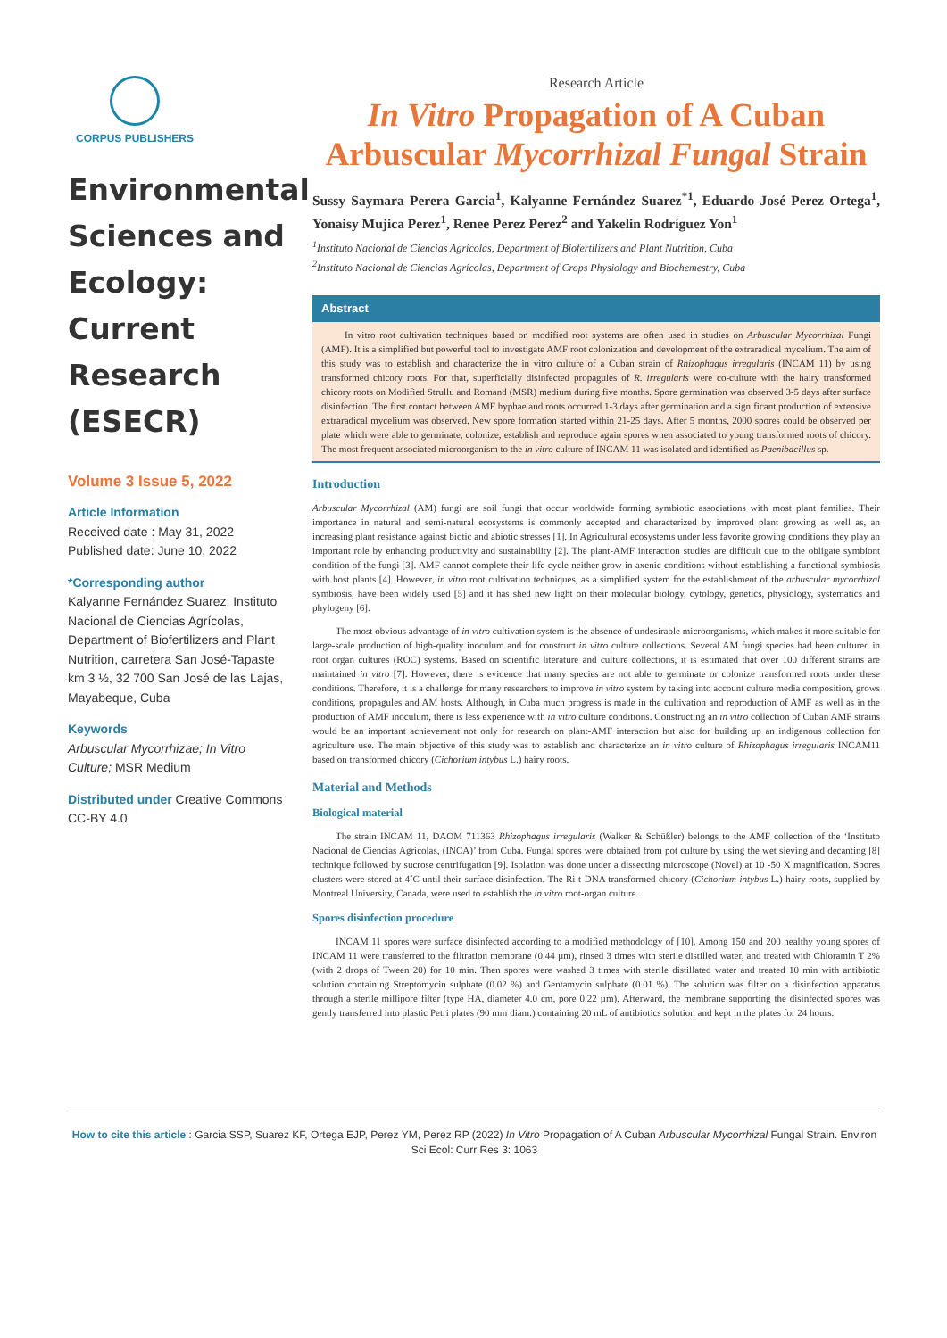CORPUS PUBLISHERS
Environmental Sciences and Ecology: Current Research (ESECR)
Volume 3 Issue 5, 2022
Article Information
Received date : May 31, 2022
Published date: June 10, 2022
*Corresponding author
Kalyanne Fernández Suarez, Instituto Nacional de Ciencias Agrícolas, Department of Biofertilizers and Plant Nutrition, carretera San José-Tapaste km 3 ½, 32 700 San José de las Lajas, Mayabeque, Cuba
Keywords
Arbuscular Mycorrhizae; In Vitro Culture; MSR Medium
Distributed under Creative Commons CC-BY 4.0
Research Article
In Vitro Propagation of A Cuban Arbuscular Mycorrhizal Fungal Strain
Sussy Saymara Perera Garcia<sup>1</sup>, Kalyanne Fernández Suarez<sup>*1</sup>, Eduardo José Perez Ortega<sup>1</sup>, Yonaisy Mujica Perez<sup>1</sup>, Renee Perez Perez<sup>2</sup> and Yakelin Rodríguez Yon<sup>1</sup>
<sup>1</sup> Instituto Nacional de Ciencias Agrícolas, Department of Biofertilizers and Plant Nutrition, Cuba
<sup>2</sup> Instituto Nacional de Ciencias Agrícolas, Department of Crops Physiology and Biochemestry, Cuba
Abstract
In vitro root cultivation techniques based on modified root systems are often used in studies on Arbuscular Mycorrhizal Fungi (AMF). It is a simplified but powerful tool to investigate AMF root colonization and development of the extraradical mycelium. The aim of this study was to establish and characterize the in vitro culture of a Cuban strain of Rhizophagus irregularis (INCAM 11) by using transformed chicory roots. For that, superficially disinfected propagules of R. irregularis were co-culture with the hairy transformed chicory roots on Modified Strullu and Romand (MSR) medium during five months. Spore germination was observed 3-5 days after surface disinfection. The first contact between AMF hyphae and roots occurred 1-3 days after germination and a significant production of extensive extraradical mycelium was observed. New spore formation started within 21-25 days. After 5 months, 2000 spores could be observed per plate which were able to germinate, colonize, establish and reproduce again spores when associated to young transformed roots of chicory. The most frequent associated microorganism to the in vitro culture of INCAM 11 was isolated and identified as Paenibacillus sp.
Introduction
Arbuscular Mycorrhizal (AM) fungi are soil fungi that occur worldwide forming symbiotic associations with most plant families. Their importance in natural and semi-natural ecosystems is commonly accepted and characterized by improved plant growing as well as, an increasing plant resistance against biotic and abiotic stresses [1]. In Agricultural ecosystems under less favorite growing conditions they play an important role by enhancing productivity and sustainability [2]. The plant-AMF interaction studies are difficult due to the obligate symbiont condition of the fungi [3]. AMF cannot complete their life cycle neither grow in axenic conditions without establishing a functional symbiosis with host plants [4]. However, in vitro root cultivation techniques, as a simplified system for the establishment of the arbuscular mycorrhizal symbiosis, have been widely used [5] and it has shed new light on their molecular biology, cytology, genetics, physiology, systematics and phylogeny [6].
The most obvious advantage of in vitro cultivation system is the absence of undesirable microorganisms, which makes it more suitable for large-scale production of high-quality inoculum and for construct in vitro culture collections. Several AM fungi species had been cultured in root organ cultures (ROC) systems. Based on scientific literature and culture collections, it is estimated that over 100 different strains are maintained in vitro [7]. However, there is evidence that many species are not able to germinate or colonize transformed roots under these conditions. Therefore, it is a challenge for many researchers to improve in vitro system by taking into account culture media composition, grows conditions, propagules and AM hosts. Although, in Cuba much progress is made in the cultivation and reproduction of AMF as well as in the production of AMF inoculum, there is less experience with in vitro culture conditions. Constructing an in vitro collection of Cuban AMF strains would be an important achievement not only for research on plant-AMF interaction but also for building up an indigenous collection for agriculture use. The main objective of this study was to establish and characterize an in vitro culture of Rhizophagus irregularis INCAM11 based on transformed chicory (Cichorium intybus L.) hairy roots.
Material and Methods
Biological material
The strain INCAM 11, DAOM 711363 Rhizophagus irregularis (Walker & Schüßler) belongs to the AMF collection of the ‘Instituto Nacional de Ciencias Agrícolas, (INCA)’ from Cuba. Fungal spores were obtained from pot culture by using the wet sieving and decanting [8] technique followed by sucrose centrifugation [9]. Isolation was done under a dissecting microscope (Novel) at 10 -50 X magnification. Spores clusters were stored at 4˚C until their surface disinfection. The Ri-t-DNA transformed chicory (Cichorium intybus L.) hairy roots, supplied by Montreal University, Canada, were used to establish the in vitro root-organ culture.
Spores disinfection procedure
INCAM 11 spores were surface disinfected according to a modified methodology of [10]. Among 150 and 200 healthy young spores of INCAM 11 were transferred to the filtration membrane (0.44 µm), rinsed 3 times with sterile distilled water, and treated with Chloramin T 2% (with 2 drops of Tween 20) for 10 min. Then spores were washed 3 times with sterile distillated water and treated 10 min with antibiotic solution containing Streptomycin sulphate (0.02 %) and Gentamycin sulphate (0.01 %). The solution was filter on a disinfection apparatus through a sterile millipore filter (type HA, diameter 4.0 cm, pore 0.22 µm). Afterward, the membrane supporting the disinfected spores was gently transferred into plastic Petri plates (90 mm diam.) containing 20 mL of antibiotics solution and kept in the plates for 24 hours.
How to cite this article : Garcia SSP, Suarez KF, Ortega EJP, Perez YM, Perez RP (2022) In Vitro Propagation of A Cuban Arbuscular Mycorrhizal Fungal Strain. Environ Sci Ecol: Curr Res 3: 1063